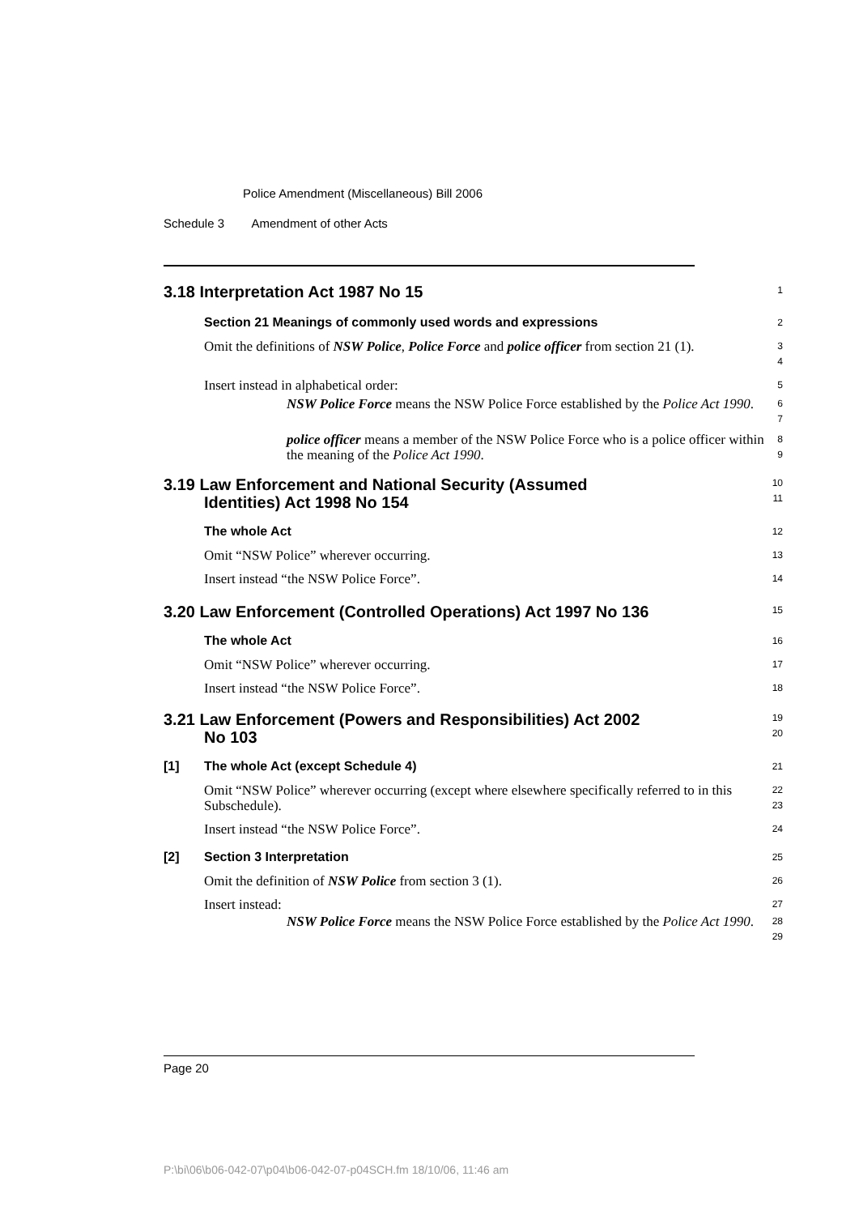Police Amendment (Miscellaneous) Bill 2006
Schedule 3 Amendment of other Acts
3.18 Interpretation Act 1987 No 15
1
Section 21 Meanings of commonly used words and expressions
2
Omit the definitions of NSW Police, Police Force and police officer from section 21 (1).
3
4
Insert instead in alphabetical order:
5
NSW Police Force means the NSW Police Force established by the Police Act 1990.
6
7
police officer means a member of the NSW Police Force who is a police officer within the meaning of the Police Act 1990.
8
9
3.19 Law Enforcement and National Security (Assumed
Identities) Act 1998 No 154
10
11
The whole Act
12
Omit “NSW Police” wherever occurring.
13
Insert instead “the NSW Police Force”.
14
3.20 Law Enforcement (Controlled Operations) Act 1997 No 136
15
The whole Act
16
Omit “NSW Police” wherever occurring.
17
Insert instead “the NSW Police Force”.
18
3.21 Law Enforcement (Powers and Responsibilities) Act 2002
No 103
19
20
[1] The whole Act (except Schedule 4)
21
Omit “NSW Police” wherever occurring (except where elsewhere specifically referred to in this Subschedule).
22
23
Insert instead “the NSW Police Force”.
24
[2] Section 3 Interpretation
25
Omit the definition of NSW Police from section 3 (1).
26
Insert instead:
27
NSW Police Force means the NSW Police Force established by the Police Act 1990.
28
29
Page 20
P:\bi\06\b06-042-07\p04\b06-042-07-p04SCH.fm 18/10/06, 11:46 am